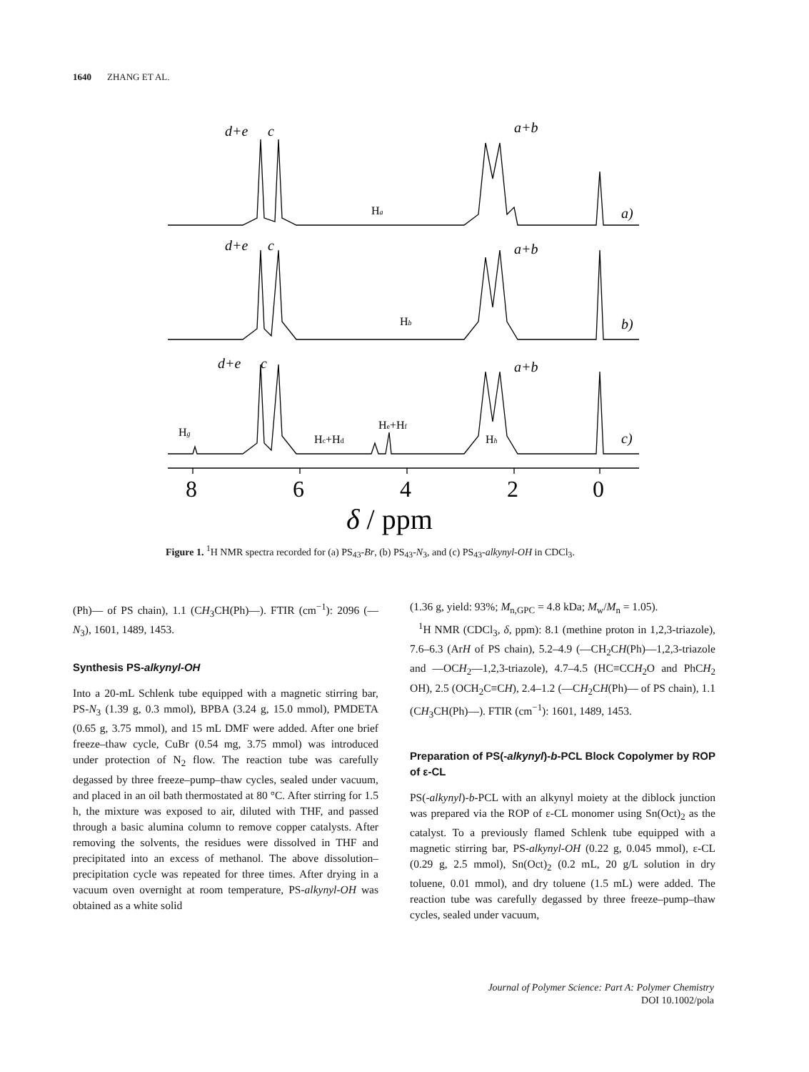1640 ZHANG ET AL.
d+e
c
a+b
a)
d+e
c
a+b
b)
d+e
c
a+b
c)
Ha
Hb
Hg
Hc+Hd
He+Hf
Hh
8
6
4
2
0
δ / ppm
Figure 1. <sup>1</sup>H NMR spectra recorded for (a) PS<sub>43</sub>-Br, (b) PS<sub>43</sub>-N<sub>3</sub>, and (c) PS<sub>43</sub>-alkynyl-OH in CDCl<sub>3</sub>.
(Ph)— of PS chain), 1.1 (CH<sub>3</sub>CH(Ph)—). FTIR (cm<sup>−1</sup>): 2096 (—N<sub>3</sub>), 1601, 1489, 1453.
Synthesis PS-alkynyl-OH
Into a 20-mL Schlenk tube equipped with a magnetic stirring bar, PS-N<sub>3</sub> (1.39 g, 0.3 mmol), BPBA (3.24 g, 15.0 mmol), PMDETA (0.65 g, 3.75 mmol), and 15 mL DMF were added. After one brief freeze–thaw cycle, CuBr (0.54 mg, 3.75 mmol) was introduced under protection of N<sub>2</sub> flow. The reaction tube was carefully degassed by three freeze–pump–thaw cycles, sealed under vacuum, and placed in an oil bath thermostated at 80 °C. After stirring for 1.5 h, the mixture was exposed to air, diluted with THF, and passed through a basic alumina column to remove copper catalysts. After removing the solvents, the residues were dissolved in THF and precipitated into an excess of methanol. The above dissolution–precipitation cycle was repeated for three times. After drying in a vacuum oven overnight at room temperature, PS-alkynyl-OH was obtained as a white solid
(1.36 g, yield: 93%; M<sub>n,GPC</sub> = 4.8 kDa; M<sub>w</sub>/M<sub>n</sub> = 1.05).
<sup>1</sup>H NMR (CDCl<sub>3</sub>, δ, ppm): 8.1 (methine proton in 1,2,3-triazole), 7.6–6.3 (ArH of PS chain), 5.2–4.9 (—CH<sub>2</sub>CH(Ph)—1,2,3-triazole and —OCH<sub>2</sub>—1,2,3-triazole), 4.7–4.5 (HC≡CCH<sub>2</sub>O and PhCH<sub>2</sub> OH), 2.5 (OCH<sub>2</sub>C≡CH), 2.4–1.2 (—CH<sub>2</sub>CH(Ph)— of PS chain), 1.1 (CH<sub>3</sub>CH(Ph)—). FTIR (cm<sup>−1</sup>): 1601, 1489, 1453.
Preparation of PS(-alkynyl)-b-PCL Block Copolymer by ROP of ε-CL
PS(-alkynyl)-b-PCL with an alkynyl moiety at the diblock junction was prepared via the ROP of ε-CL monomer using Sn(Oct)<sub>2</sub> as the catalyst. To a previously flamed Schlenk tube equipped with a magnetic stirring bar, PS-alkynyl-OH (0.22 g, 0.045 mmol), ε-CL (0.29 g, 2.5 mmol), Sn(Oct)<sub>2</sub> (0.2 mL, 20 g/L solution in dry toluene, 0.01 mmol), and dry toluene (1.5 mL) were added. The reaction tube was carefully degassed by three freeze–pump–thaw cycles, sealed under vacuum,
Journal of Polymer Science: Part A: Polymer Chemistry
DOI 10.1002/pola